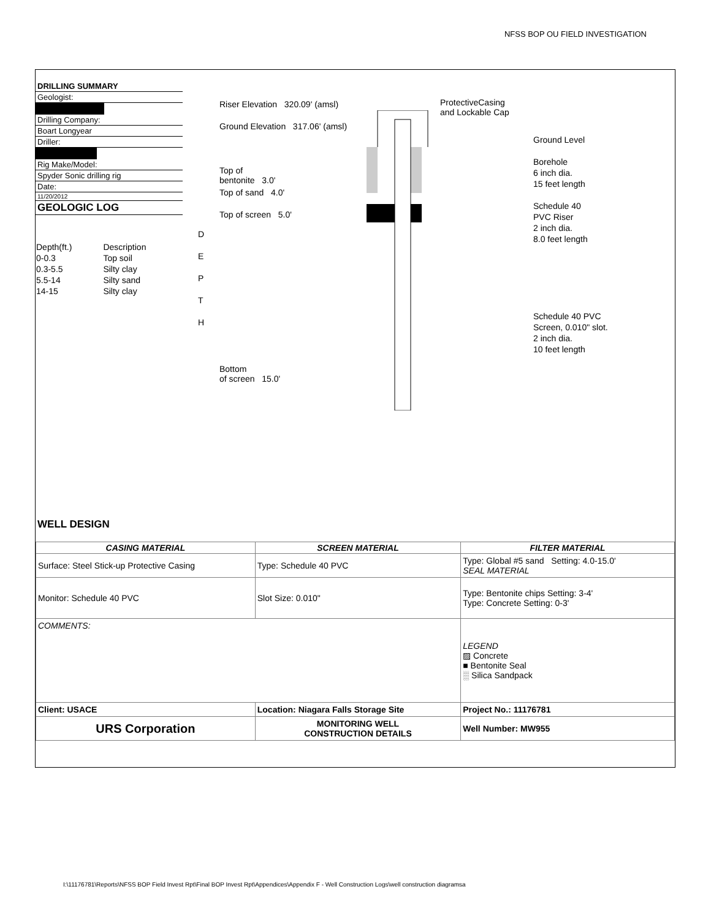NFSS BOP OU FIELD INVESTIGATION
DRILLING SUMMARY
Geologist:
Drilling Company:
Boart Longyear
Driller:
Rig Make/Model:
Spyder Sonic drilling rig
Date:
11/20/2012
GEOLOGIC LOG
| Depth(ft.) | Description |
| 0-0.3 | Top soil |
| 0.3-5.5 | Silty clay |
| 5.5-14 | Silty sand |
| 14-15 | Silty clay |
D
E
P
T
H
Riser Elevation 320.09' (amsl)
Ground Elevation 317.06' (amsl)
Top of
bentonite 3.0'
Top of sand 4.0'
Top of screen 5.0'
Bottom
of screen 15.0'
ProtectiveCasing
and Lockable Cap
Ground Level
Borehole
6 inch dia.
15 feet length
Schedule 40
PVC Riser
2 inch dia.
8.0 feet length
Schedule 40 PVC
Screen, 0.010" slot.
2 inch dia.
10 feet length
WELL DESIGN
| CASING MATERIAL | SCREEN MATERIAL | FILTER MATERIAL |
| --- | --- | --- |
| Surface: Steel Stick-up Protective Casing | Type: Schedule 40 PVC | Type: Global #5 sand Setting: 4.0-15.0' SEAL MATERIAL |
| Monitor: Schedule 40 PVC | Slot Size: 0.010" | Type: Bentonite chips Setting: 3-4' Type: Concrete Setting: 0-3' |
| COMMENTS: | | LEGEND ▨ Concrete ■ Bentonite Seal ░ Silica Sandpack |
| Client: USACE | Location: Niagara Falls Storage Site | Project No.: 11176781 |
| URS Corporation | MONITORING WELL CONSTRUCTION DETAILS | Well Number: MW955 |
I:\11176781\Reports\NFSS BOP Field Invest Rpt\Final BOP Invest Rpt\Appendices\Appendix F - Well Construction Logs\well construction diagramsa